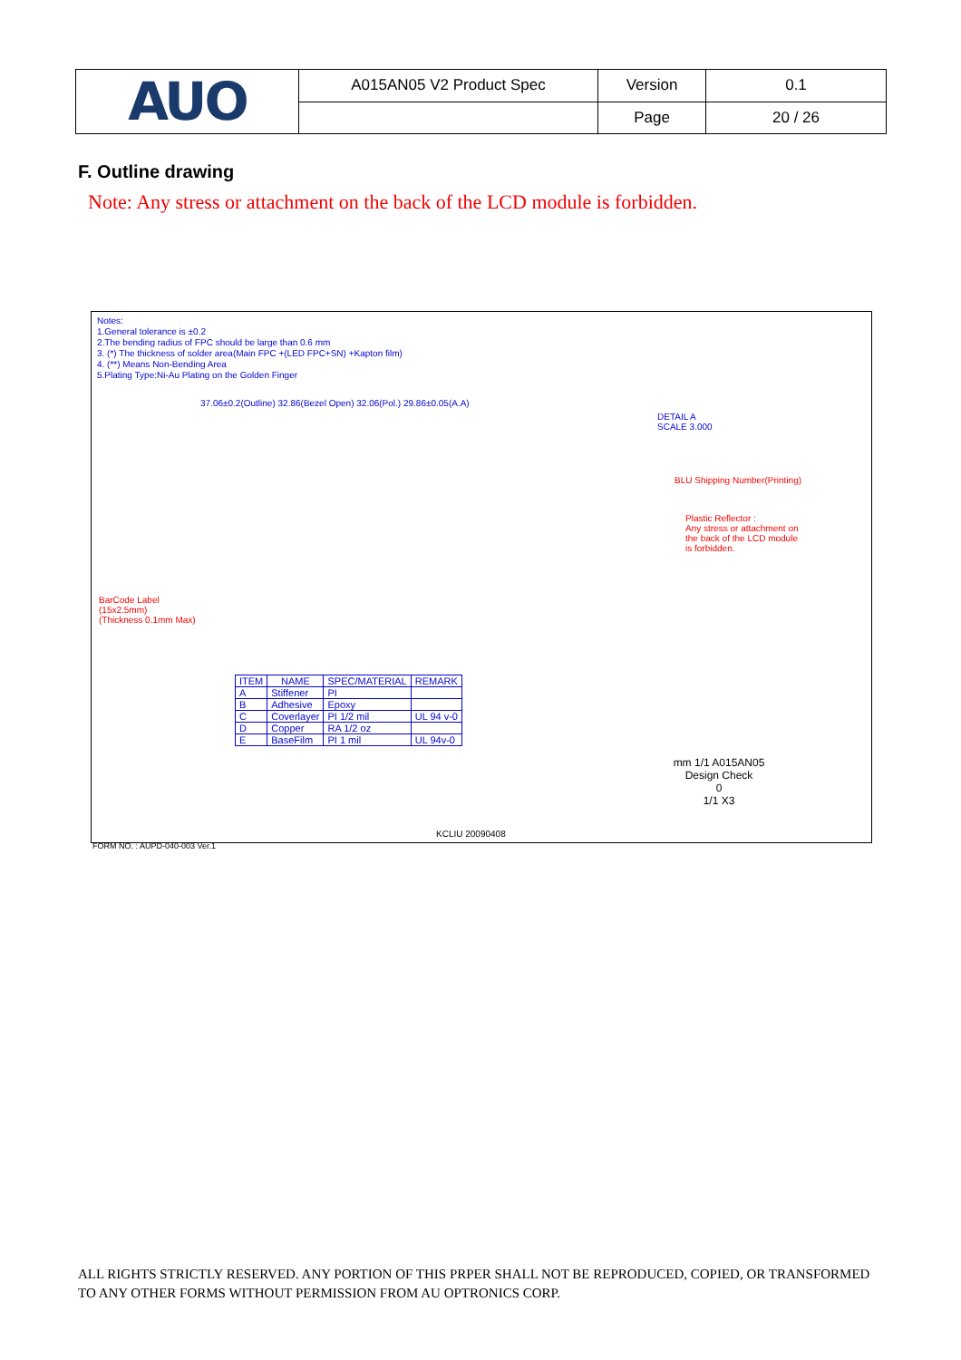| AUO | A015AN05 V2 Product Spec | Version | 0.1 |
| | | Page | 20 / 26 |
F. Outline drawing
Note: Any stress or attachment on the back of the LCD module is forbidden.
Notes:
1.General tolerance is ±0.2
2.The bending radius of FPC should be large than 0.6 mm
3. (*) The thickness of solder area(Main FPC +(LED FPC+SN) +Kapton film)
4. (**) Means Non-Bending Area
5.Plating Type:Ni-Au Plating on the Golden Finger
BarCode Label
(15x2.5mm)
(Thickness 0.1mm Max)
Plastic Reflector :
Any stress or attachment on
the back of the LCD module
is forbidden.
BLU Shipping Number(Printing)
DETAIL A
SCALE 3.000
37.06±0.2(Outline) 32.86(Bezel Open) 32.06(Pol.) 29.86±0.05(A.A)
| ITEM | NAME | SPEC/MATERIAL | REMARK |
| --- | --- | --- | --- |
| A | Stiffener | PI | |
| B | Adhesive | Epoxy | |
| C | Coverlayer | PI 1/2 mil | UL 94 v-0 |
| D | Copper | RA 1/2 oz | |
| E | BaseFilm | PI 1 mil | UL 94v-0 |
mm 1/1 A015AN05
Design Check
0
1/1 X3
KCLIU 20090408
FORM NO. : AUPD-040-003 Ver.1
ALL RIGHTS STRICTLY RESERVED. ANY PORTION OF THIS PRPER SHALL NOT BE REPRODUCED, COPIED, OR TRANSFORMED TO ANY OTHER FORMS WITHOUT PERMISSION FROM AU OPTRONICS CORP.